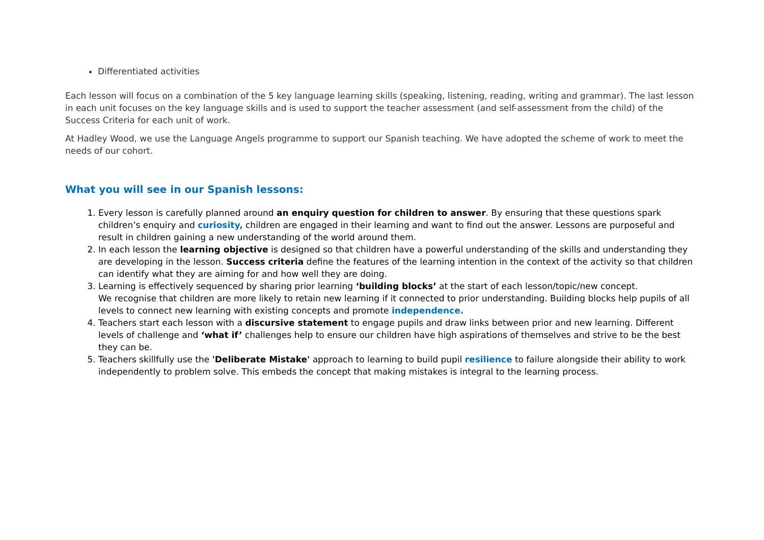Differentiated activities
Each lesson will focus on a combination of the 5 key language learning skills (speaking, listening, reading, writing and grammar). The last lesson in each unit focuses on the key language skills and is used to support the teacher assessment (and self-assessment from the child) of the Success Criteria for each unit of work.
At Hadley Wood, we use the Language Angels programme to support our Spanish teaching. We have adopted the scheme of work to meet the needs of our cohort.
What you will see in our Spanish lessons:
1. Every lesson is carefully planned around an enquiry question for children to answer. By ensuring that these questions spark children’s enquiry and curiosity, children are engaged in their learning and want to find out the answer. Lessons are purposeful and result in children gaining a new understanding of the world around them.
2. In each lesson the learning objective is designed so that children have a powerful understanding of the skills and understanding they are developing in the lesson. Success criteria define the features of the learning intention in the context of the activity so that children can identify what they are aiming for and how well they are doing.
3. Learning is effectively sequenced by sharing prior learning ‘building blocks’ at the start of each lesson/topic/new concept.
We recognise that children are more likely to retain new learning if it connected to prior understanding. Building blocks help pupils of all levels to connect new learning with existing concepts and promote independence.
4. Teachers start each lesson with a discursive statement to engage pupils and draw links between prior and new learning. Different levels of challenge and ‘what if’ challenges help to ensure our children have high aspirations of themselves and strive to be the best they can be.
5. Teachers skillfully use the 'Deliberate Mistake' approach to learning to build pupil resilience to failure alongside their ability to work independently to problem solve. This embeds the concept that making mistakes is integral to the learning process.